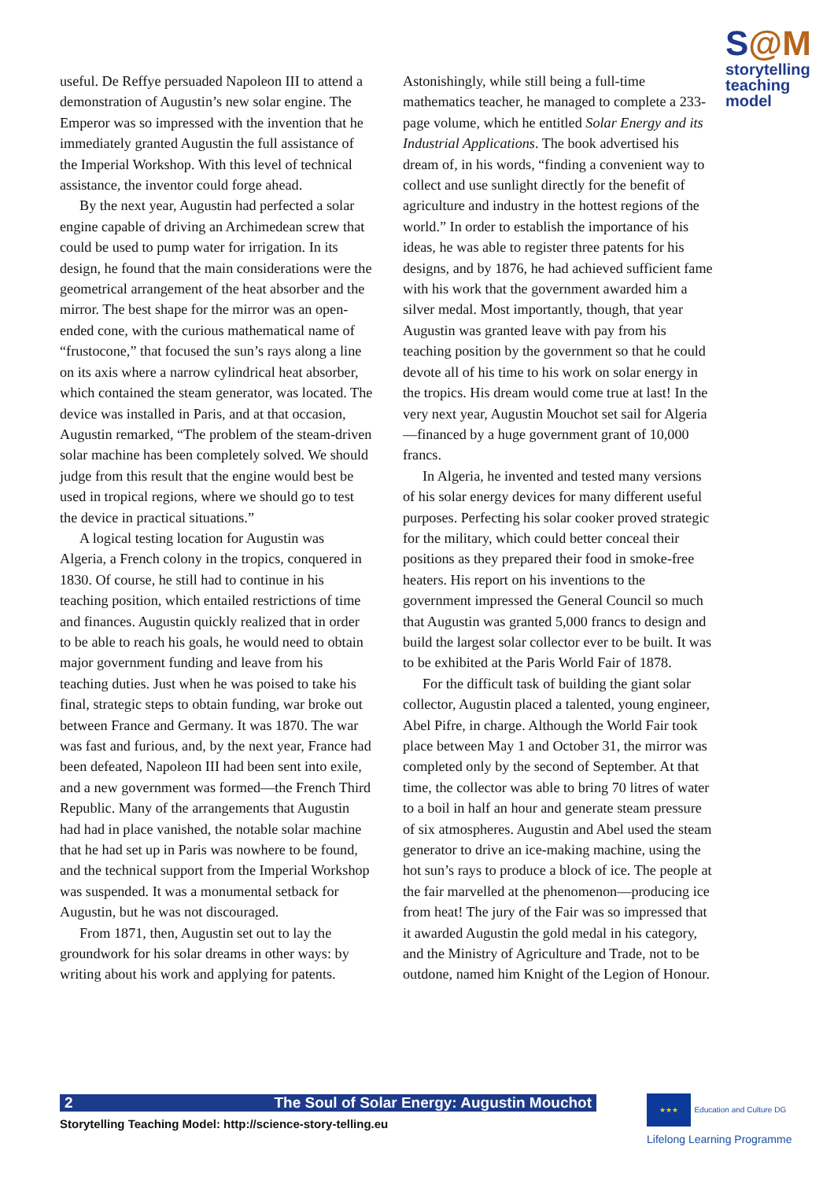S@M
storytelling teaching model
useful. De Reffye persuaded Napoleon III to attend a demonstration of Augustin’s new solar engine. The Emperor was so impressed with the invention that he immediately granted Augustin the full assistance of the Imperial Workshop. With this level of technical assistance, the inventor could forge ahead.
By the next year, Augustin had perfected a solar engine capable of driving an Archimedean screw that could be used to pump water for irrigation. In its design, he found that the main considerations were the geometrical arrangement of the heat absorber and the mirror. The best shape for the mirror was an open-ended cone, with the curious mathematical name of “frustocone,” that focused the sun’s rays along a line on its axis where a narrow cylindrical heat absorber, which contained the steam generator, was located. The device was installed in Paris, and at that occasion, Augustin remarked, “The problem of the steam-driven solar machine has been completely solved. We should judge from this result that the engine would best be used in tropical regions, where we should go to test the device in practical situations.”
A logical testing location for Augustin was Algeria, a French colony in the tropics, conquered in 1830. Of course, he still had to continue in his teaching position, which entailed restrictions of time and finances. Augustin quickly realized that in order to be able to reach his goals, he would need to obtain major government funding and leave from his teaching duties. Just when he was poised to take his final, strategic steps to obtain funding, war broke out between France and Germany. It was 1870. The war was fast and furious, and, by the next year, France had been defeated, Napoleon III had been sent into exile, and a new government was formed—the French Third Republic. Many of the arrangements that Augustin had had in place vanished, the notable solar machine that he had set up in Paris was nowhere to be found, and the technical support from the Imperial Workshop was suspended. It was a monumental setback for Augustin, but he was not discouraged.
From 1871, then, Augustin set out to lay the groundwork for his solar dreams in other ways: by writing about his work and applying for patents.
Astonishingly, while still being a full-time mathematics teacher, he managed to complete a 233-page volume, which he entitled Solar Energy and its Industrial Applications. The book advertised his dream of, in his words, “finding a convenient way to collect and use sunlight directly for the benefit of agriculture and industry in the hottest regions of the world.” In order to establish the importance of his ideas, he was able to register three patents for his designs, and by 1876, he had achieved sufficient fame with his work that the government awarded him a silver medal. Most importantly, though, that year Augustin was granted leave with pay from his teaching position by the government so that he could devote all of his time to his work on solar energy in the tropics. His dream would come true at last! In the very next year, Augustin Mouchot set sail for Algeria—financed by a huge government grant of 10,000 francs.
In Algeria, he invented and tested many versions of his solar energy devices for many different useful purposes. Perfecting his solar cooker proved strategic for the military, which could better conceal their positions as they prepared their food in smoke-free heaters. His report on his inventions to the government impressed the General Council so much that Augustin was granted 5,000 francs to design and build the largest solar collector ever to be built. It was to be exhibited at the Paris World Fair of 1878.
For the difficult task of building the giant solar collector, Augustin placed a talented, young engineer, Abel Pifre, in charge. Although the World Fair took place between May 1 and October 31, the mirror was completed only by the second of September. At that time, the collector was able to bring 70 litres of water to a boil in half an hour and generate steam pressure of six atmospheres. Augustin and Abel used the steam generator to drive an ice-making machine, using the hot sun’s rays to produce a block of ice. The people at the fair marvelled at the phenomenon—producing ice from heat! The jury of the Fair was so impressed that it awarded Augustin the gold medal in his category, and the Ministry of Agriculture and Trade, not to be outdone, named him Knight of the Legion of Honour.
2 The Soul of Solar Energy: Augustin Mouchot
Storytelling Teaching Model: http://science-story-telling.eu
★★★ Education and Culture DG
Lifelong Learning Programme